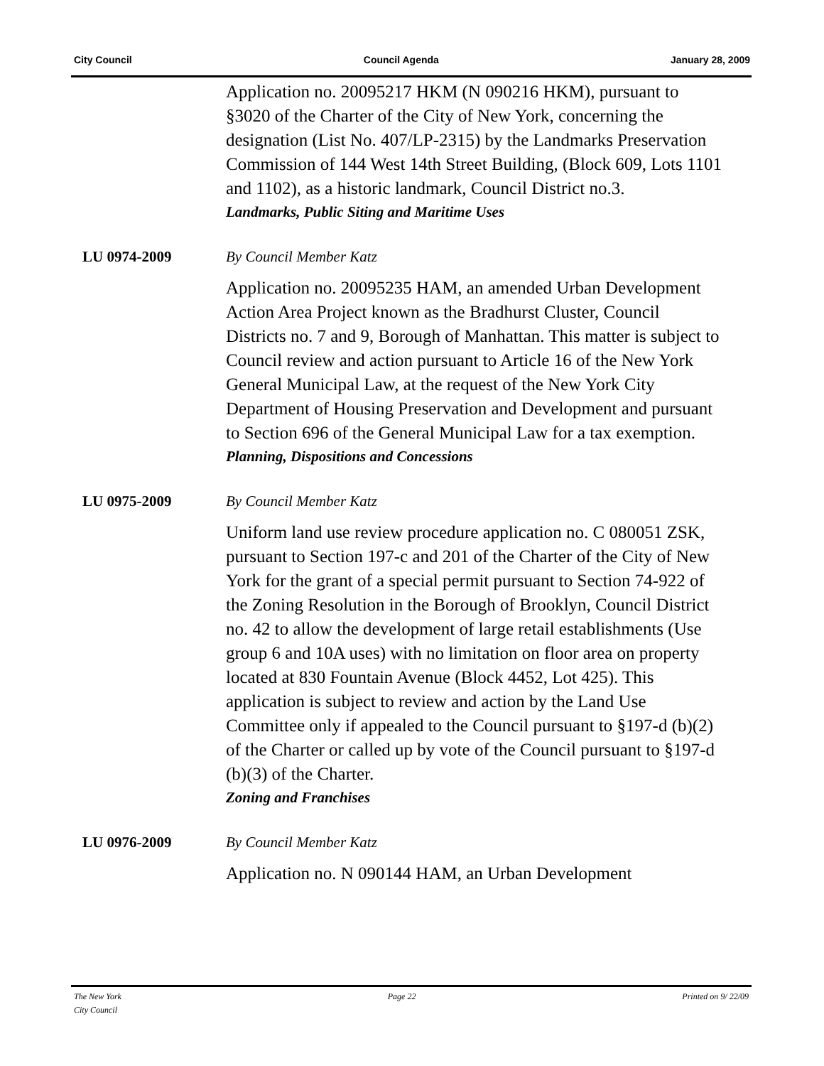City Council Council Agenda January 28, 2009
Application no. 20095217 HKM (N 090216 HKM), pursuant to §3020 of the Charter of the City of New York, concerning the designation (List No. 407/LP-2315) by the Landmarks Preservation Commission of 144 West 14th Street Building, (Block 609, Lots 1101 and 1102), as a historic landmark, Council District no.3.
Landmarks, Public Siting and Maritime Uses
LU 0974-2009 By Council Member Katz
Application no. 20095235 HAM, an amended Urban Development Action Area Project known as the Bradhurst Cluster, Council Districts no. 7 and 9, Borough of Manhattan. This matter is subject to Council review and action pursuant to Article 16 of the New York General Municipal Law, at the request of the New York City Department of Housing Preservation and Development and pursuant to Section 696 of the General Municipal Law for a tax exemption.
Planning, Dispositions and Concessions
LU 0975-2009 By Council Member Katz
Uniform land use review procedure application no. C 080051 ZSK, pursuant to Section 197-c and 201 of the Charter of the City of New York for the grant of a special permit pursuant to Section 74-922 of the Zoning Resolution in the Borough of Brooklyn, Council District no. 42 to allow the development of large retail establishments (Use group 6 and 10A uses) with no limitation on floor area on property located at 830 Fountain Avenue (Block 4452, Lot 425). This application is subject to review and action by the Land Use Committee only if appealed to the Council pursuant to §197-d (b)(2) of the Charter or called up by vote of the Council pursuant to §197-d (b)(3) of the Charter.
Zoning and Franchises
LU 0976-2009 By Council Member Katz
Application no. N 090144 HAM, an Urban Development
The New York
City Council Page 22 Printed on 9/ 22/09